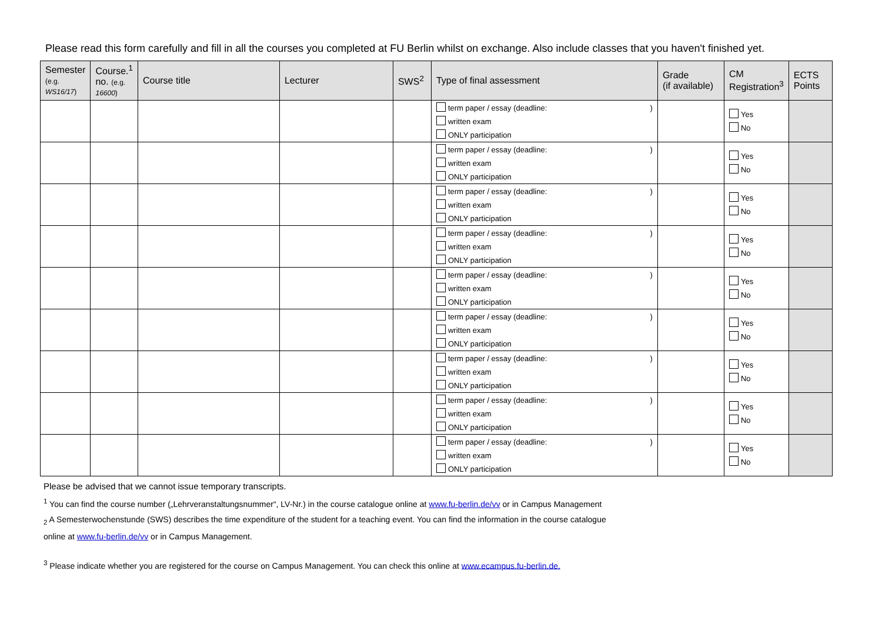Please read this form carefully and fill in all the courses you completed at FU Berlin whilst on exchange. Also include classes that you haven't finished yet.
| Semester (e.g. WS16/17 ) | Course.<sup>1</sup> no. (e.g. 16600 ) | Course title | Lecturer | SWS<sup>2</sup> | Type of final assessment | Grade (if available) | CM Registration<sup>3</sup> | ECTS Points |
| --- | --- | --- | --- | --- | --- | --- | --- | --- |
| | | | | | term paper / essay (deadline: ) written exam ONLY participation | | Yes No | |
| | | | | | term paper / essay (deadline: ) written exam ONLY participation | | Yes No | |
| | | | | | term paper / essay (deadline: ) written exam ONLY participation | | Yes No | |
| | | | | | term paper / essay (deadline: ) written exam ONLY participation | | Yes No | |
| | | | | | term paper / essay (deadline: ) written exam ONLY participation | | Yes No | |
| | | | | | term paper / essay (deadline: ) written exam ONLY participation | | Yes No | |
| | | | | | term paper / essay (deadline: ) written exam ONLY participation | | Yes No | |
| | | | | | term paper / essay (deadline: ) written exam ONLY participation | | Yes No | |
| | | | | | term paper / essay (deadline: ) written exam ONLY participation | | Yes No | |
Please be advised that we cannot issue temporary transcripts.
<sup>1</sup> You can find the course number („Lehrveranstaltungsnummer“, LV-Nr.) in the course catalogue online at www.fu-berlin.de/vv or in Campus Management
<sub>2</sub> A Semesterwochenstunde (SWS) describes the time expenditure of the student for a teaching event. You can find the information in the course catalogue
online at www.fu-berlin.de/vv or in Campus Management.
<sup>3</sup> Please indicate whether you are registered for the course on Campus Management. You can check this online at www.ecampus.fu-berlin.de.